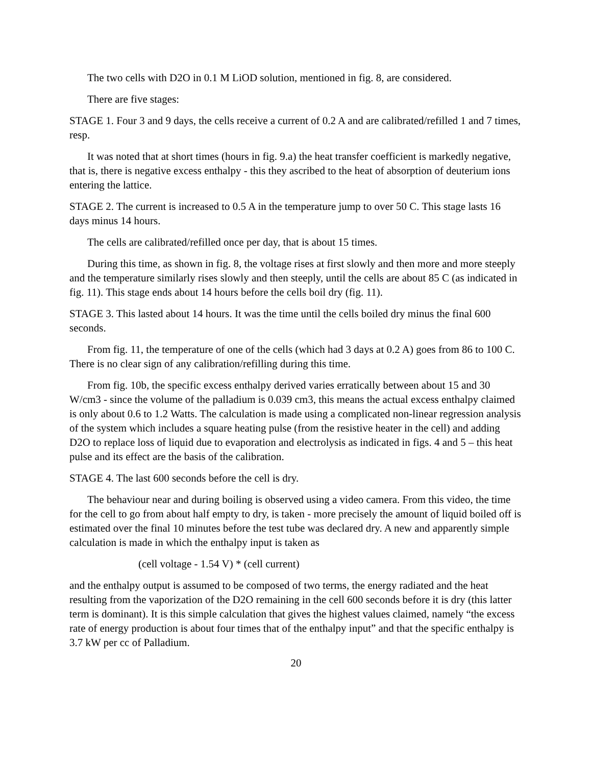The two cells with D2O in 0.1 M LiOD solution, mentioned in fig. 8, are considered.
There are five stages:
STAGE 1. Four 3 and 9 days, the cells receive a current of 0.2 A and are calibrated/refilled 1 and 7 times, resp.
It was noted that at short times (hours in fig. 9.a) the heat transfer coefficient is markedly negative, that is, there is negative excess enthalpy - this they ascribed to the heat of absorption of deuterium ions entering the lattice.
STAGE 2. The current is increased to 0.5 A in the temperature jump to over 50 C. This stage lasts 16 days minus 14 hours.
The cells are calibrated/refilled once per day, that is about 15 times.
During this time, as shown in fig. 8, the voltage rises at first slowly and then more and more steeply and the temperature similarly rises slowly and then steeply, until the cells are about 85 C (as indicated in fig. 11). This stage ends about 14 hours before the cells boil dry (fig. 11).
STAGE 3. This lasted about 14 hours. It was the time until the cells boiled dry minus the final 600 seconds.
From fig. 11, the temperature of one of the cells (which had 3 days at 0.2 A) goes from 86 to 100 C. There is no clear sign of any calibration/refilling during this time.
From fig. 10b, the specific excess enthalpy derived varies erratically between about 15 and 30 W/cm3 - since the volume of the palladium is 0.039 cm3, this means the actual excess enthalpy claimed is only about 0.6 to 1.2 Watts. The calculation is made using a complicated non-linear regression analysis of the system which includes a square heating pulse (from the resistive heater in the cell) and adding D2O to replace loss of liquid due to evaporation and electrolysis as indicated in figs. 4 and 5 – this heat pulse and its effect are the basis of the calibration.
STAGE 4. The last 600 seconds before the cell is dry.
The behaviour near and during boiling is observed using a video camera. From this video, the time for the cell to go from about half empty to dry, is taken - more precisely the amount of liquid boiled off is estimated over the final 10 minutes before the test tube was declared dry. A new and apparently simple calculation is made in which the enthalpy input is taken as
(cell voltage - 1.54 V) * (cell current)
and the enthalpy output is assumed to be composed of two terms, the energy radiated and the heat resulting from the vaporization of the D2O remaining in the cell 600 seconds before it is dry (this latter term is dominant). It is this simple calculation that gives the highest values claimed, namely “the excess rate of energy production is about four times that of the enthalpy input” and that the specific enthalpy is 3.7 kW per cc of Palladium.
20